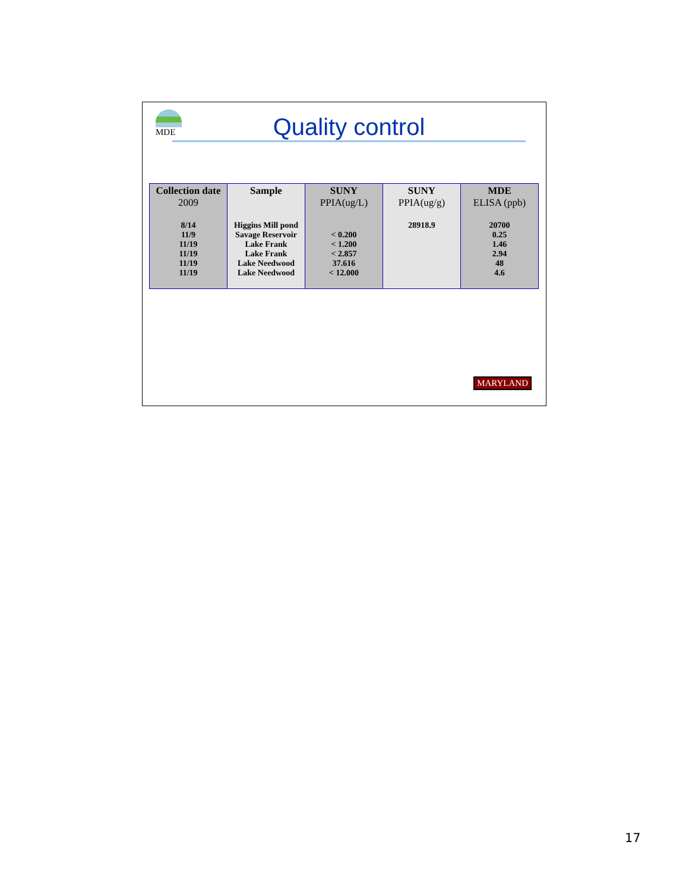MDE Quality control
| Collection date 2009 | Sample | SUNY PPIA(ug/L) | SUNY PPIA(ug/g) | MDE ELISA (ppb) |
| --- | --- | --- | --- | --- |
| 8/14 11/9 11/19 11/19 11/19 11/19 | Higgins Mill pond Savage Reservoir Lake Frank Lake Frank Lake Needwood Lake Needwood | < 0.200 < 1.200 < 2.857 37.616 < 12.000 | 28918.9 | 20700 0.25 1.46 2.94 48 4.6 |
MARYLAND
17